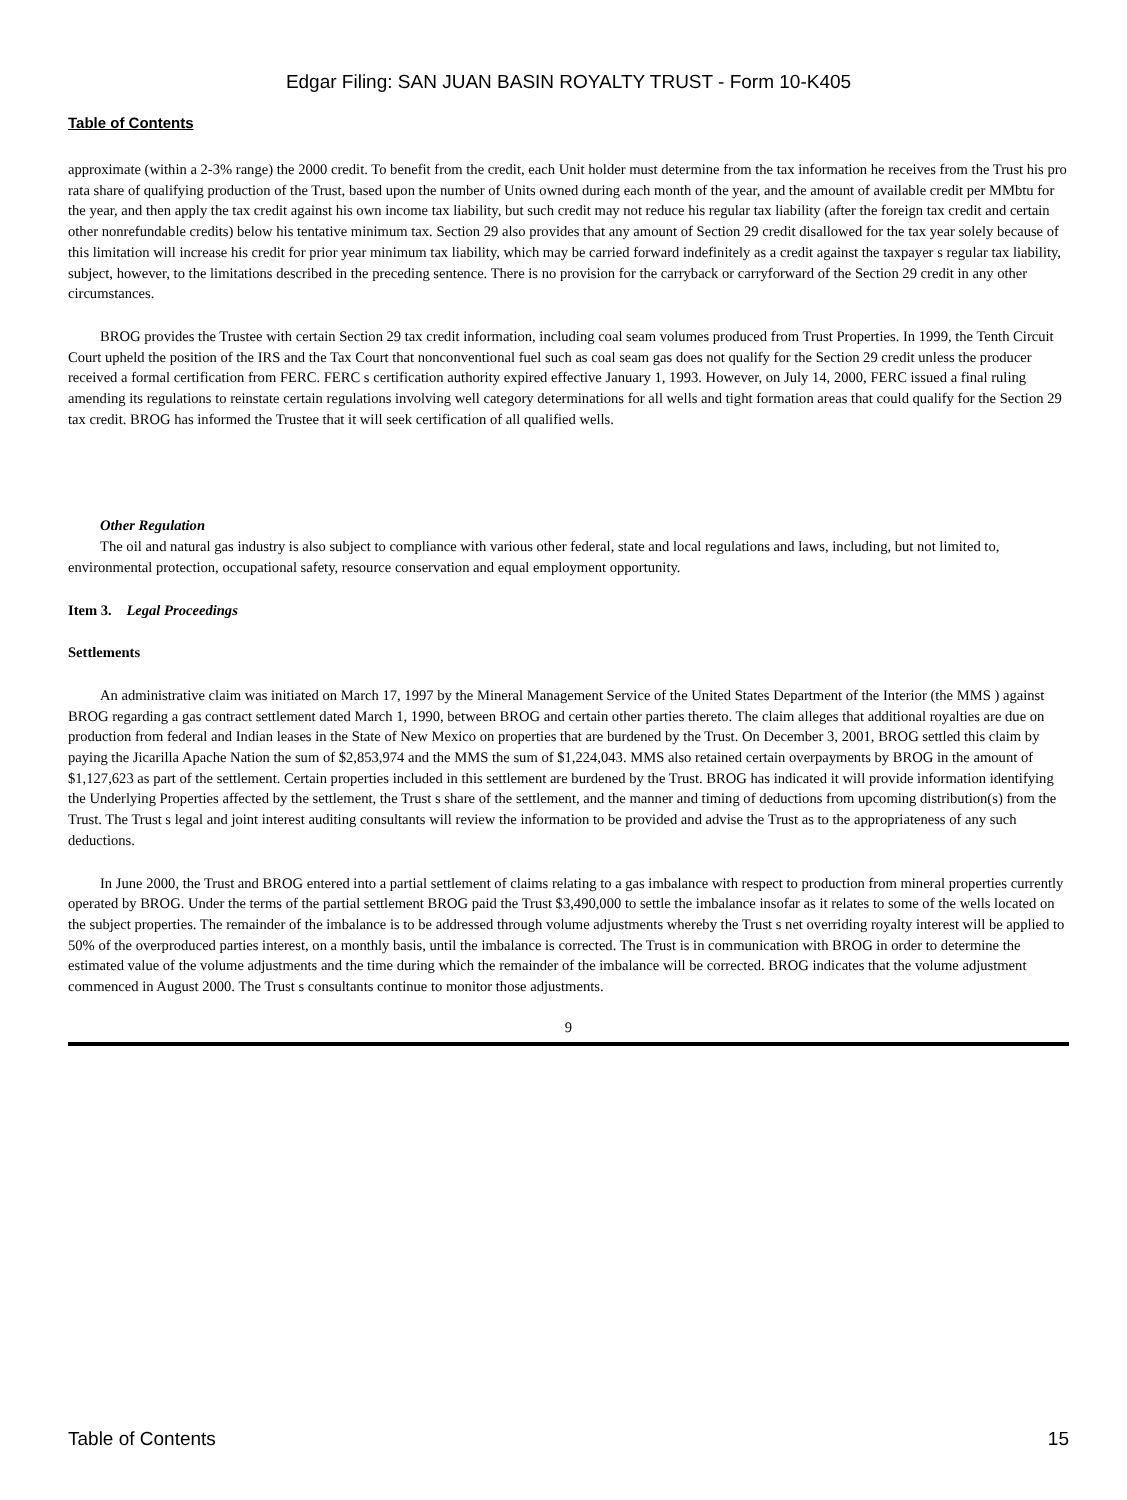Edgar Filing: SAN JUAN BASIN ROYALTY TRUST - Form 10-K405
Table of Contents
approximate (within a 2-3% range) the 2000 credit. To benefit from the credit, each Unit holder must determine from the tax information he receives from the Trust his pro rata share of qualifying production of the Trust, based upon the number of Units owned during each month of the year, and the amount of available credit per MMbtu for the year, and then apply the tax credit against his own income tax liability, but such credit may not reduce his regular tax liability (after the foreign tax credit and certain other nonrefundable credits) below his tentative minimum tax. Section 29 also provides that any amount of Section 29 credit disallowed for the tax year solely because of this limitation will increase his credit for prior year minimum tax liability, which may be carried forward indefinitely as a credit against the taxpayer s regular tax liability, subject, however, to the limitations described in the preceding sentence. There is no provision for the carryback or carryforward of the Section 29 credit in any other circumstances.
BROG provides the Trustee with certain Section 29 tax credit information, including coal seam volumes produced from Trust Properties. In 1999, the Tenth Circuit Court upheld the position of the IRS and the Tax Court that nonconventional fuel such as coal seam gas does not qualify for the Section 29 credit unless the producer received a formal certification from FERC. FERC s certification authority expired effective January 1, 1993. However, on July 14, 2000, FERC issued a final ruling amending its regulations to reinstate certain regulations involving well category determinations for all wells and tight formation areas that could qualify for the Section 29 tax credit. BROG has informed the Trustee that it will seek certification of all qualified wells.
Other Regulation
The oil and natural gas industry is also subject to compliance with various other federal, state and local regulations and laws, including, but not limited to, environmental protection, occupational safety, resource conservation and equal employment opportunity.
Item 3. Legal Proceedings
Settlements
An administrative claim was initiated on March 17, 1997 by the Mineral Management Service of the United States Department of the Interior (the MMS ) against BROG regarding a gas contract settlement dated March 1, 1990, between BROG and certain other parties thereto. The claim alleges that additional royalties are due on production from federal and Indian leases in the State of New Mexico on properties that are burdened by the Trust. On December 3, 2001, BROG settled this claim by paying the Jicarilla Apache Nation the sum of $2,853,974 and the MMS the sum of $1,224,043. MMS also retained certain overpayments by BROG in the amount of $1,127,623 as part of the settlement. Certain properties included in this settlement are burdened by the Trust. BROG has indicated it will provide information identifying the Underlying Properties affected by the settlement, the Trust s share of the settlement, and the manner and timing of deductions from upcoming distribution(s) from the Trust. The Trust s legal and joint interest auditing consultants will review the information to be provided and advise the Trust as to the appropriateness of any such deductions.
In June 2000, the Trust and BROG entered into a partial settlement of claims relating to a gas imbalance with respect to production from mineral properties currently operated by BROG. Under the terms of the partial settlement BROG paid the Trust $3,490,000 to settle the imbalance insofar as it relates to some of the wells located on the subject properties. The remainder of the imbalance is to be addressed through volume adjustments whereby the Trust s net overriding royalty interest will be applied to 50% of the overproduced parties interest, on a monthly basis, until the imbalance is corrected. The Trust is in communication with BROG in order to determine the estimated value of the volume adjustments and the time during which the remainder of the imbalance will be corrected. BROG indicates that the volume adjustment commenced in August 2000. The Trust s consultants continue to monitor those adjustments.
9
Table of Contents 15